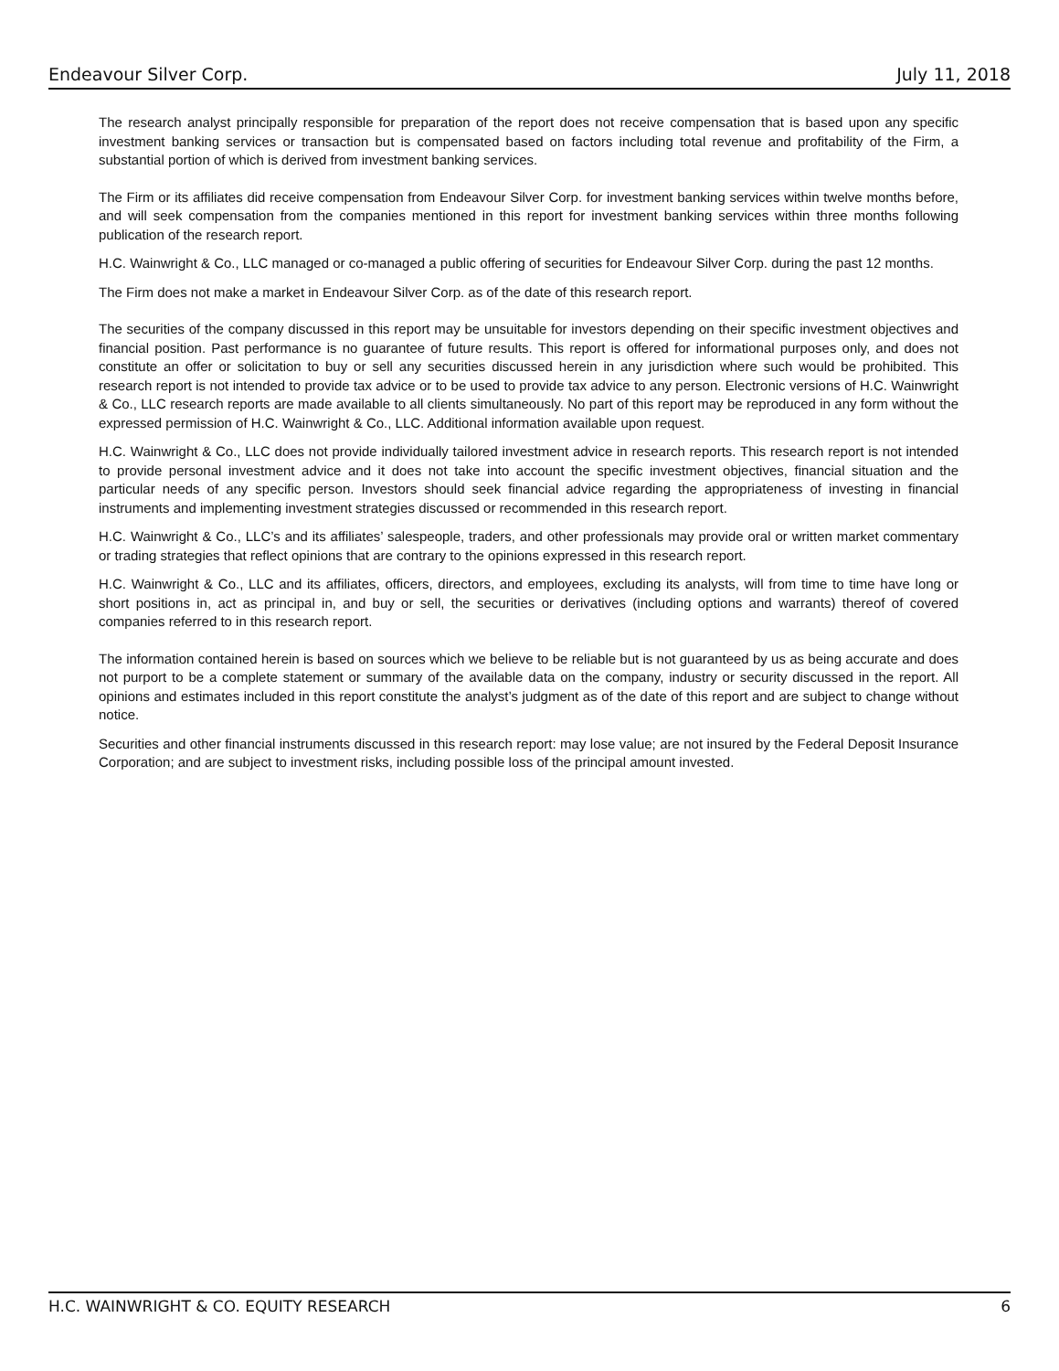Endeavour Silver Corp. July 11, 2018
The research analyst principally responsible for preparation of the report does not receive compensation that is based upon any specific investment banking services or transaction but is compensated based on factors including total revenue and profitability of the Firm, a substantial portion of which is derived from investment banking services.
The Firm or its affiliates did receive compensation from Endeavour Silver Corp. for investment banking services within twelve months before, and will seek compensation from the companies mentioned in this report for investment banking services within three months following publication of the research report.
H.C. Wainwright & Co., LLC managed or co-managed a public offering of securities for Endeavour Silver Corp. during the past 12 months.
The Firm does not make a market in Endeavour Silver Corp. as of the date of this research report.
The securities of the company discussed in this report may be unsuitable for investors depending on their specific investment objectives and financial position. Past performance is no guarantee of future results. This report is offered for informational purposes only, and does not constitute an offer or solicitation to buy or sell any securities discussed herein in any jurisdiction where such would be prohibited. This research report is not intended to provide tax advice or to be used to provide tax advice to any person. Electronic versions of H.C. Wainwright & Co., LLC research reports are made available to all clients simultaneously. No part of this report may be reproduced in any form without the expressed permission of H.C. Wainwright & Co., LLC. Additional information available upon request.
H.C. Wainwright & Co., LLC does not provide individually tailored investment advice in research reports. This research report is not intended to provide personal investment advice and it does not take into account the specific investment objectives, financial situation and the particular needs of any specific person. Investors should seek financial advice regarding the appropriateness of investing in financial instruments and implementing investment strategies discussed or recommended in this research report.
H.C. Wainwright & Co., LLC’s and its affiliates’ salespeople, traders, and other professionals may provide oral or written market commentary or trading strategies that reflect opinions that are contrary to the opinions expressed in this research report.
H.C. Wainwright & Co., LLC and its affiliates, officers, directors, and employees, excluding its analysts, will from time to time have long or short positions in, act as principal in, and buy or sell, the securities or derivatives (including options and warrants) thereof of covered companies referred to in this research report.
The information contained herein is based on sources which we believe to be reliable but is not guaranteed by us as being accurate and does not purport to be a complete statement or summary of the available data on the company, industry or security discussed in the report. All opinions and estimates included in this report constitute the analyst’s judgment as of the date of this report and are subject to change without notice.
Securities and other financial instruments discussed in this research report: may lose value; are not insured by the Federal Deposit Insurance Corporation; and are subject to investment risks, including possible loss of the principal amount invested.
H.C. WAINWRIGHT & CO. EQUITY RESEARCH 6